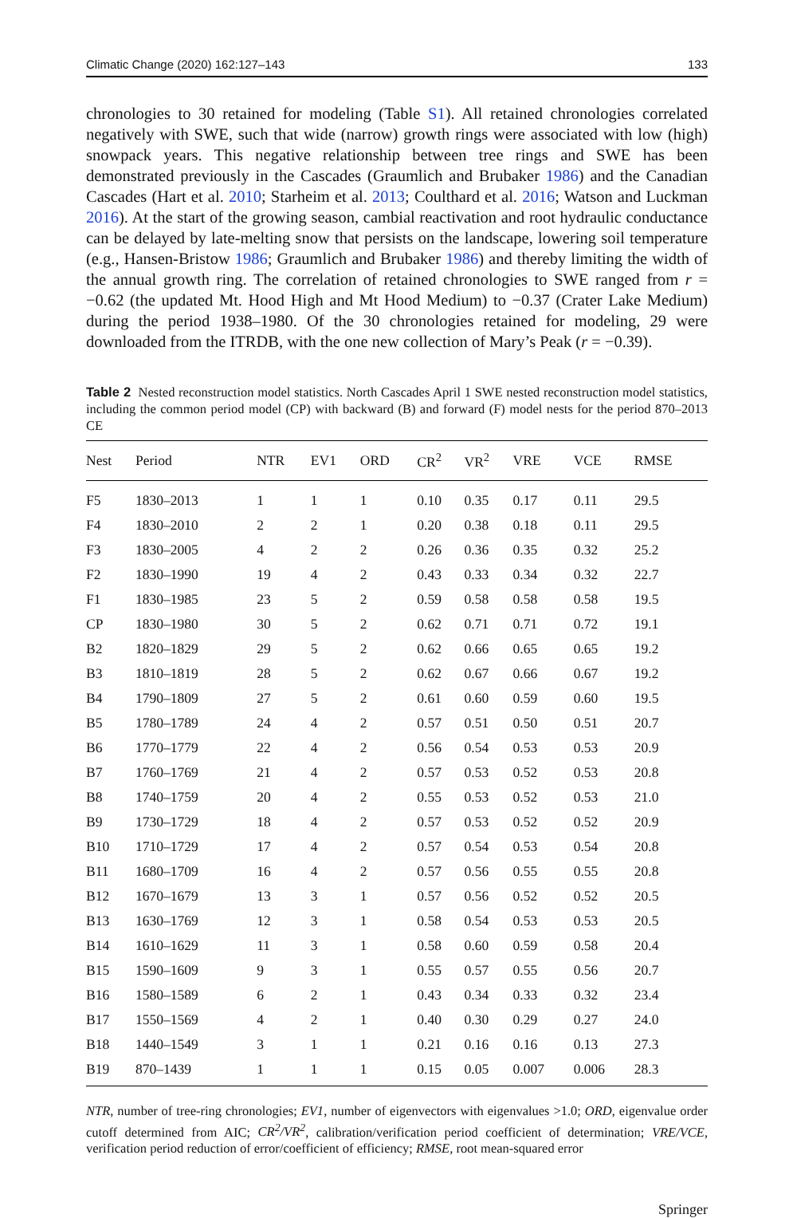Climatic Change (2020) 162:127–143 133
chronologies to 30 retained for modeling (Table S1). All retained chronologies correlated negatively with SWE, such that wide (narrow) growth rings were associated with low (high) snowpack years. This negative relationship between tree rings and SWE has been demonstrated previously in the Cascades (Graumlich and Brubaker 1986) and the Canadian Cascades (Hart et al. 2010; Starheim et al. 2013; Coulthard et al. 2016; Watson and Luckman 2016). At the start of the growing season, cambial reactivation and root hydraulic conductance can be delayed by late-melting snow that persists on the landscape, lowering soil temperature (e.g., Hansen-Bristow 1986; Graumlich and Brubaker 1986) and thereby limiting the width of the annual growth ring. The correlation of retained chronologies to SWE ranged from r = −0.62 (the updated Mt. Hood High and Mt Hood Medium) to −0.37 (Crater Lake Medium) during the period 1938–1980. Of the 30 chronologies retained for modeling, 29 were downloaded from the ITRDB, with the one new collection of Mary’s Peak (r = −0.39).
Table 2 Nested reconstruction model statistics. North Cascades April 1 SWE nested reconstruction model statistics, including the common period model (CP) with backward (B) and forward (F) model nests for the period 870–2013 CE
| Nest | Period | NTR | EV1 | ORD | CR<sup>2</sup> | VR<sup>2</sup> | VRE | VCE | RMSE |
| --- | --- | --- | --- | --- | --- | --- | --- | --- | --- |
| F5 | 1830–2013 | 1 | 1 | 1 | 0.10 | 0.35 | 0.17 | 0.11 | 29.5 |
| F4 | 1830–2010 | 2 | 2 | 1 | 0.20 | 0.38 | 0.18 | 0.11 | 29.5 |
| F3 | 1830–2005 | 4 | 2 | 2 | 0.26 | 0.36 | 0.35 | 0.32 | 25.2 |
| F2 | 1830–1990 | 19 | 4 | 2 | 0.43 | 0.33 | 0.34 | 0.32 | 22.7 |
| F1 | 1830–1985 | 23 | 5 | 2 | 0.59 | 0.58 | 0.58 | 0.58 | 19.5 |
| CP | 1830–1980 | 30 | 5 | 2 | 0.62 | 0.71 | 0.71 | 0.72 | 19.1 |
| B2 | 1820–1829 | 29 | 5 | 2 | 0.62 | 0.66 | 0.65 | 0.65 | 19.2 |
| B3 | 1810–1819 | 28 | 5 | 2 | 0.62 | 0.67 | 0.66 | 0.67 | 19.2 |
| B4 | 1790–1809 | 27 | 5 | 2 | 0.61 | 0.60 | 0.59 | 0.60 | 19.5 |
| B5 | 1780–1789 | 24 | 4 | 2 | 0.57 | 0.51 | 0.50 | 0.51 | 20.7 |
| B6 | 1770–1779 | 22 | 4 | 2 | 0.56 | 0.54 | 0.53 | 0.53 | 20.9 |
| B7 | 1760–1769 | 21 | 4 | 2 | 0.57 | 0.53 | 0.52 | 0.53 | 20.8 |
| B8 | 1740–1759 | 20 | 4 | 2 | 0.55 | 0.53 | 0.52 | 0.53 | 21.0 |
| B9 | 1730–1729 | 18 | 4 | 2 | 0.57 | 0.53 | 0.52 | 0.52 | 20.9 |
| B10 | 1710–1729 | 17 | 4 | 2 | 0.57 | 0.54 | 0.53 | 0.54 | 20.8 |
| B11 | 1680–1709 | 16 | 4 | 2 | 0.57 | 0.56 | 0.55 | 0.55 | 20.8 |
| B12 | 1670–1679 | 13 | 3 | 1 | 0.57 | 0.56 | 0.52 | 0.52 | 20.5 |
| B13 | 1630–1769 | 12 | 3 | 1 | 0.58 | 0.54 | 0.53 | 0.53 | 20.5 |
| B14 | 1610–1629 | 11 | 3 | 1 | 0.58 | 0.60 | 0.59 | 0.58 | 20.4 |
| B15 | 1590–1609 | 9 | 3 | 1 | 0.55 | 0.57 | 0.55 | 0.56 | 20.7 |
| B16 | 1580–1589 | 6 | 2 | 1 | 0.43 | 0.34 | 0.33 | 0.32 | 23.4 |
| B17 | 1550–1569 | 4 | 2 | 1 | 0.40 | 0.30 | 0.29 | 0.27 | 24.0 |
| B18 | 1440–1549 | 3 | 1 | 1 | 0.21 | 0.16 | 0.16 | 0.13 | 27.3 |
| B19 | 870–1439 | 1 | 1 | 1 | 0.15 | 0.05 | 0.007 | 0.006 | 28.3 |
NTR, number of tree-ring chronologies; EV1, number of eigenvectors with eigenvalues >1.0; ORD, eigenvalue order cutoff determined from AIC; CR<sup>2</sup>/VR<sup>2</sup>, calibration/verification period coefficient of determination; VRE/VCE, verification period reduction of error/coefficient of efficiency; RMSE, root mean-squared error
Springer